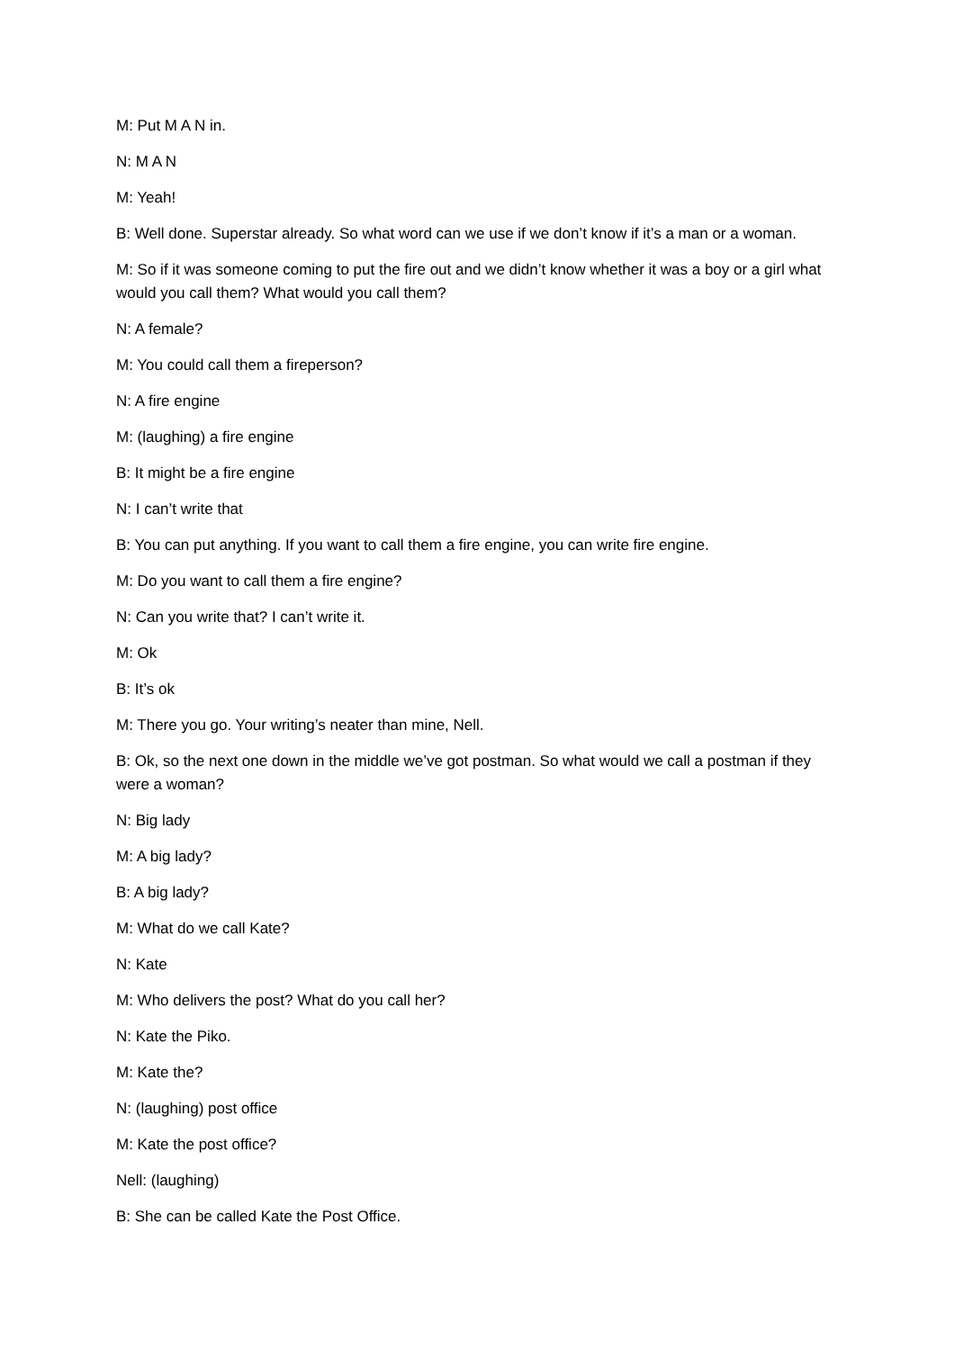M: Put M A N in.
N: M A N
M: Yeah!
B: Well done. Superstar already. So what word can we use if we don’t know if it’s a man or a woman.
M: So if it was someone coming to put the fire out and we didn’t know whether it was a boy or a girl what would you call them? What would you call them?
N: A female?
M: You could call them a fireperson?
N: A fire engine
M: (laughing) a fire engine
B: It might be a fire engine
N: I can’t write that
B: You can put anything. If you want to call them a fire engine, you can write fire engine.
M: Do you want to call them a fire engine?
N: Can you write that? I can’t write it.
M: Ok
B: It’s ok
M: There you go. Your writing’s neater than mine, Nell.
B: Ok, so the next one down in the middle we’ve got postman. So what would we call a postman if they were a woman?
N: Big lady
M: A big lady?
B: A big lady?
M: What do we call Kate?
N: Kate
M: Who delivers the post? What do you call her?
N: Kate the Piko.
M: Kate the?
N: (laughing) post office
M: Kate the post office?
Nell: (laughing)
B: She can be called Kate the Post Office.